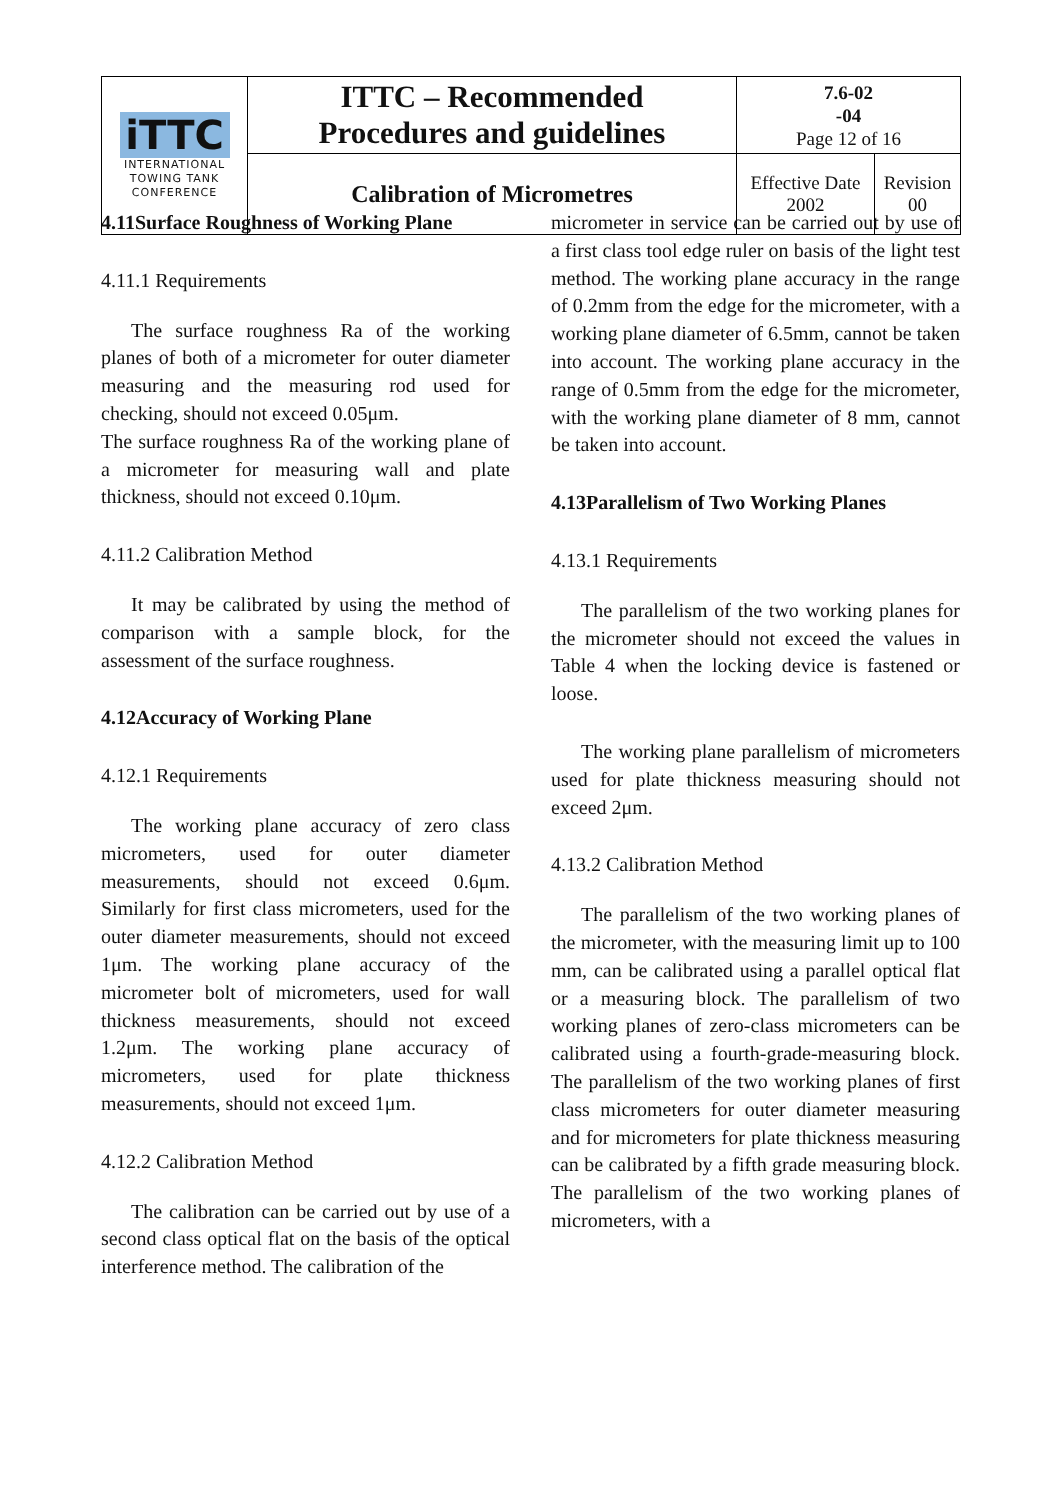| iTTC INTERNATIONAL TOWING TANK CONFERENCE | ITTC – Recommended Procedures and guidelines | 7.6-02 -04 Page 12 of 16 | |
| | Calibration of Micrometres | Effective Date 2002 | Revision 00 |
4.11Surface Roughness of Working Plane
4.11.1 Requirements
The surface roughness Ra of the working planes of both of a micrometer for outer diameter measuring and the measuring rod used for checking, should not exceed 0.05μm.
The surface roughness Ra of the working plane of a micrometer for measuring wall and plate thickness, should not exceed 0.10μm.
4.11.2 Calibration Method
It may be calibrated by using the method of comparison with a sample block, for the assessment of the surface roughness.
4.12Accuracy of Working Plane
4.12.1 Requirements
The working plane accuracy of zero class micrometers, used for outer diameter measurements, should not exceed 0.6μm. Similarly for first class micrometers, used for the outer diameter measurements, should not exceed 1μm. The working plane accuracy of the micrometer bolt of micrometers, used for wall thickness measurements, should not exceed 1.2μm. The working plane accuracy of micrometers, used for plate thickness measurements, should not exceed 1μm.
4.12.2 Calibration Method
The calibration can be carried out by use of a second class optical flat on the basis of the optical interference method. The calibration of the
micrometer in service can be carried out by use of a first class tool edge ruler on basis of the light test method. The working plane accuracy in the range of 0.2mm from the edge for the micrometer, with a working plane diameter of 6.5mm, cannot be taken into account. The working plane accuracy in the range of 0.5mm from the edge for the micrometer, with the working plane diameter of 8 mm, cannot be taken into account.
4.13Parallelism of Two Working Planes
4.13.1 Requirements
The parallelism of the two working planes for the micrometer should not exceed the values in Table 4 when the locking device is fastened or loose.
The working plane parallelism of micrometers used for plate thickness measuring should not exceed 2μm.
4.13.2 Calibration Method
The parallelism of the two working planes of the micrometer, with the measuring limit up to 100 mm, can be calibrated using a parallel optical flat or a measuring block. The parallelism of two working planes of zero-class micrometers can be calibrated using a fourth-grade-measuring block. The parallelism of the two working planes of first class micrometers for outer diameter measuring and for micrometers for plate thickness measuring can be calibrated by a fifth grade measuring block. The parallelism of the two working planes of micrometers, with a